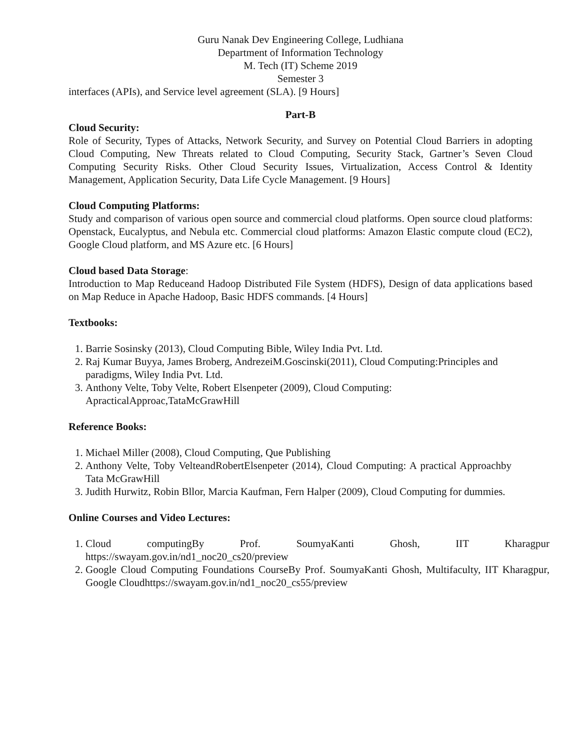Guru Nanak Dev Engineering College, Ludhiana
Department of Information Technology
M. Tech (IT) Scheme 2019
Semester 3
interfaces (APIs), and Service level agreement (SLA). [9 Hours]
Part-B
Cloud Security:
Role of Security, Types of Attacks, Network Security, and Survey on Potential Cloud Barriers in adopting Cloud Computing, New Threats related to Cloud Computing, Security Stack, Gartner’s Seven Cloud Computing Security Risks. Other Cloud Security Issues, Virtualization, Access Control & Identity Management, Application Security, Data Life Cycle Management. [9 Hours]
Cloud Computing Platforms:
Study and comparison of various open source and commercial cloud platforms. Open source cloud platforms: Openstack, Eucalyptus, and Nebula etc. Commercial cloud platforms: Amazon Elastic compute cloud (EC2), Google Cloud platform, and MS Azure etc. [6 Hours]
Cloud based Data Storage:
Introduction to Map Reduceand Hadoop Distributed File System (HDFS), Design of data applications based on Map Reduce in Apache Hadoop, Basic HDFS commands. [4 Hours]
Textbooks:
1. Barrie Sosinsky (2013), Cloud Computing Bible, Wiley India Pvt. Ltd.
2. Raj Kumar Buyya, James Broberg, AndrezeiM.Goscinski(2011), Cloud Computing:Principles and paradigms, Wiley India Pvt. Ltd.
3. Anthony Velte, Toby Velte, Robert Elsenpeter (2009), Cloud Computing: ApracticalApproac,TataMcGrawHill
Reference Books:
1. Michael Miller (2008), Cloud Computing, Que Publishing
2. Anthony Velte, Toby VelteandRobertElsenpeter (2014), Cloud Computing: A practical Approachby Tata McGrawHill
3. Judith Hurwitz, Robin Bllor, Marcia Kaufman, Fern Halper (2009), Cloud Computing for dummies.
Online Courses and Video Lectures:
1. Cloud computingBy Prof. SoumyaKanti Ghosh, IIT Kharagpur https://swayam.gov.in/nd1_noc20_cs20/preview
2. Google Cloud Computing Foundations CourseBy Prof. SoumyaKanti Ghosh, Multifaculty, IIT Kharagpur, Google Cloudhttps://swayam.gov.in/nd1_noc20_cs55/preview